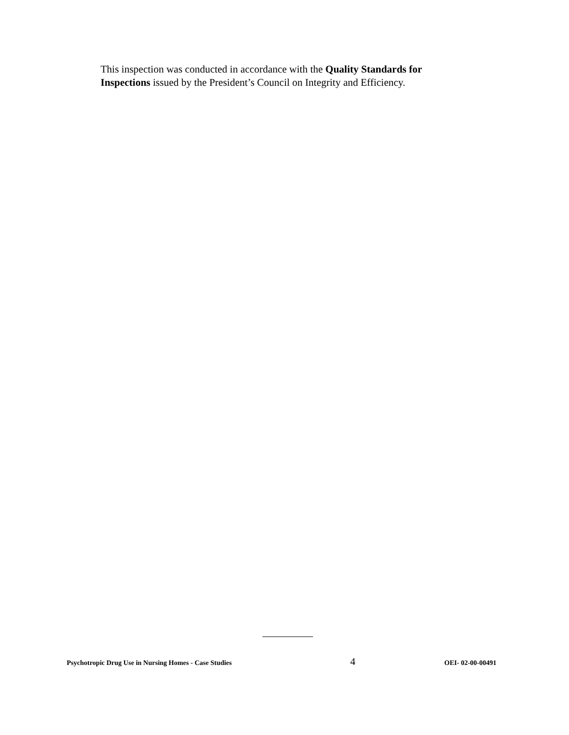This inspection was conducted in accordance with the Quality Standards for Inspections issued by the President’s Council on Integrity and Efficiency.
Psychotropic Drug Use in Nursing Homes - Case Studies 4 OEI- 02-00-00491